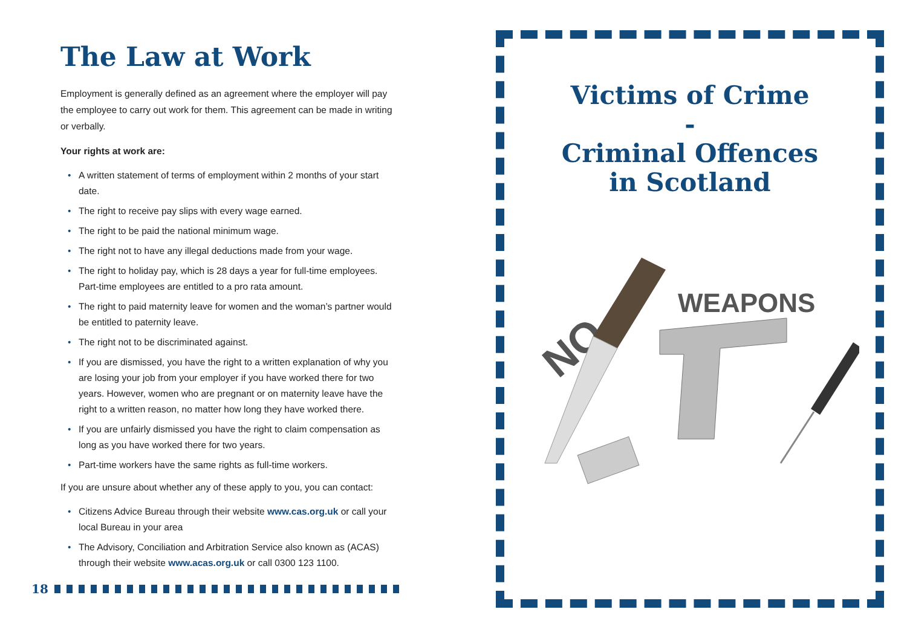The Law at Work
Employment is generally defined as an agreement where the employer will pay the employee to carry out work for them. This agreement can be made in writing or verbally.
Your rights at work are:
• A written statement of terms of employment within 2 months of your start date.
• The right to receive pay slips with every wage earned.
• The right to be paid the national minimum wage.
• The right not to have any illegal deductions made from your wage.
• The right to holiday pay, which is 28 days a year for full-time employees. Part-time employees are entitled to a pro rata amount.
• The right to paid maternity leave for women and the woman’s partner would be entitled to paternity leave.
• The right not to be discriminated against.
• If you are dismissed, you have the right to a written explanation of why you are losing your job from your employer if you have worked there for two years. However, women who are pregnant or on maternity leave have the right to a written reason, no matter how long they have worked there.
• If you are unfairly dismissed you have the right to claim compensation as long as you have worked there for two years.
• Part-time workers have the same rights as full-time workers.
If you are unsure about whether any of these apply to you, you can contact:
• Citizens Advice Bureau through their website www.cas.org.uk or call your local Bureau in your area
• The Advisory, Conciliation and Arbitration Service also known as (ACAS) through their website www.acas.org.uk or call 0300 123 1100.
18
Victims of Crime
-
Criminal Offences
in Scotland
NO
WEAPONS